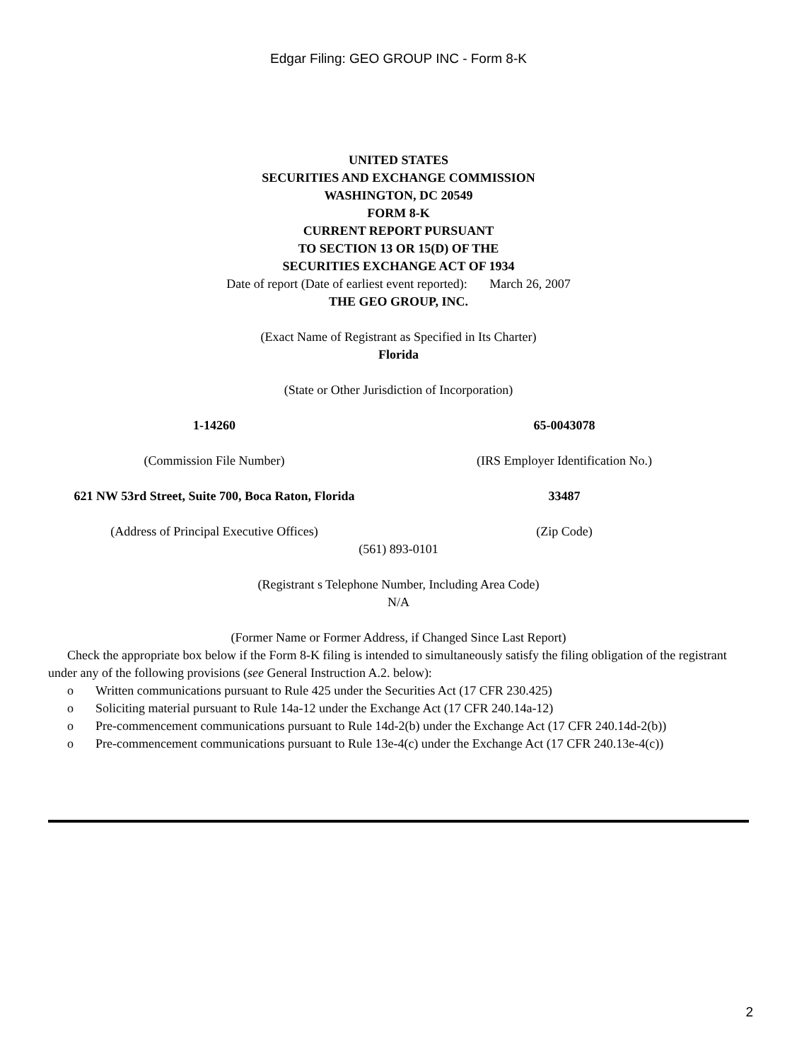Edgar Filing: GEO GROUP INC - Form 8-K
UNITED STATES
SECURITIES AND EXCHANGE COMMISSION
WASHINGTON, DC 20549
FORM 8-K
CURRENT REPORT PURSUANT
TO SECTION 13 OR 15(D) OF THE
SECURITIES EXCHANGE ACT OF 1934
Date of report (Date of earliest event reported): March 26, 2007
THE GEO GROUP, INC.
(Exact Name of Registrant as Specified in Its Charter)
Florida
(State or Other Jurisdiction of Incorporation)
1-14260 65-0043078
(Commission File Number) (IRS Employer Identification No.)
621 NW 53rd Street, Suite 700, Boca Raton, Florida
33487
(Address of Principal Executive Offices) (Zip Code)
(561) 893-0101
(Registrant s Telephone Number, Including Area Code)
N/A
(Former Name or Former Address, if Changed Since Last Report)
Check the appropriate box below if the Form 8-K filing is intended to simultaneously satisfy the filing obligation of the registrant under any of the following provisions (see General Instruction A.2. below):
o Written communications pursuant to Rule 425 under the Securities Act (17 CFR 230.425)
o Soliciting material pursuant to Rule 14a-12 under the Exchange Act (17 CFR 240.14a-12)
o Pre-commencement communications pursuant to Rule 14d-2(b) under the Exchange Act (17 CFR 240.14d-2(b))
o Pre-commencement communications pursuant to Rule 13e-4(c) under the Exchange Act (17 CFR 240.13e-4(c))
2